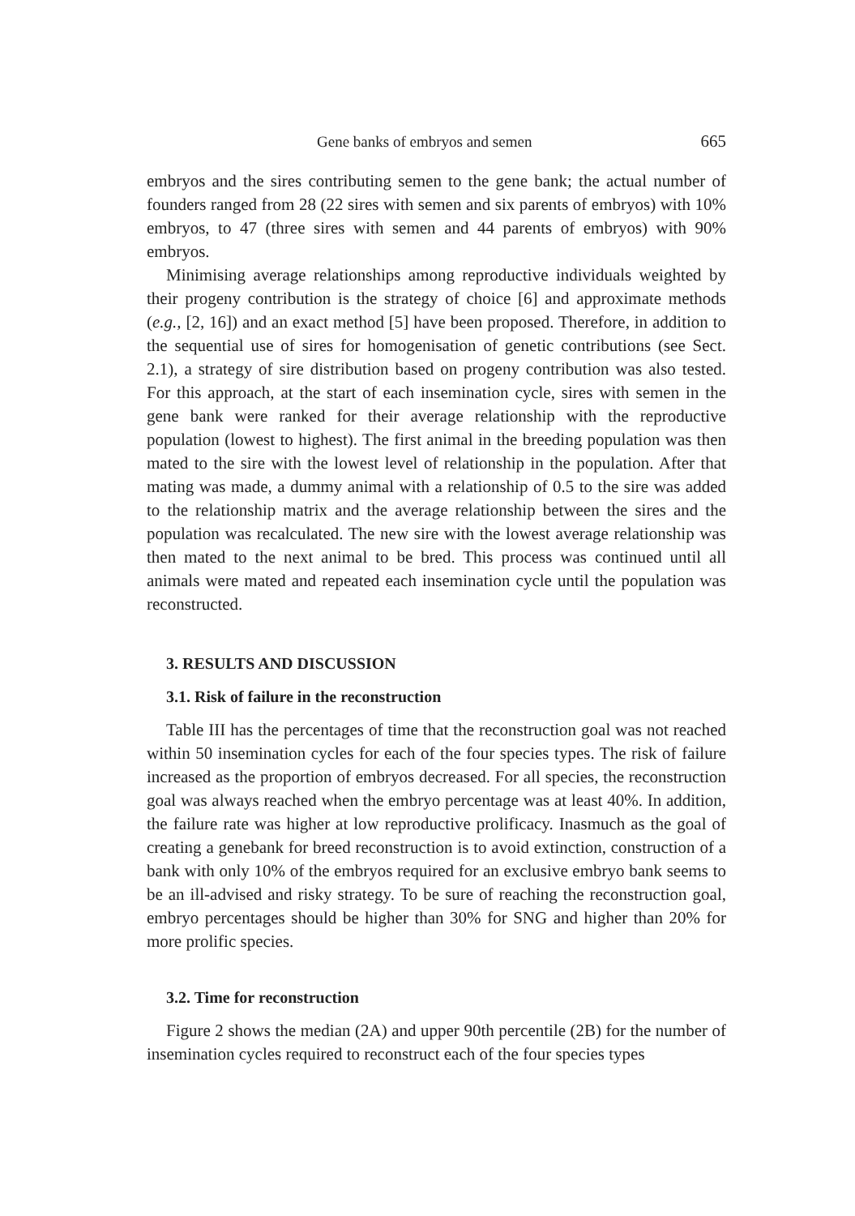Gene banks of embryos and semen 665
embryos and the sires contributing semen to the gene bank; the actual number of founders ranged from 28 (22 sires with semen and six parents of embryos) with 10% embryos, to 47 (three sires with semen and 44 parents of embryos) with 90% embryos.
Minimising average relationships among reproductive individuals weighted by their progeny contribution is the strategy of choice [6] and approximate methods (e.g., [2, 16]) and an exact method [5] have been proposed. Therefore, in addition to the sequential use of sires for homogenisation of genetic contributions (see Sect. 2.1), a strategy of sire distribution based on progeny contribution was also tested. For this approach, at the start of each insemination cycle, sires with semen in the gene bank were ranked for their average relationship with the reproductive population (lowest to highest). The first animal in the breeding population was then mated to the sire with the lowest level of relationship in the population. After that mating was made, a dummy animal with a relationship of 0.5 to the sire was added to the relationship matrix and the average relationship between the sires and the population was recalculated. The new sire with the lowest average relationship was then mated to the next animal to be bred. This process was continued until all animals were mated and repeated each insemination cycle until the population was reconstructed.
3. RESULTS AND DISCUSSION
3.1. Risk of failure in the reconstruction
Table III has the percentages of time that the reconstruction goal was not reached within 50 insemination cycles for each of the four species types. The risk of failure increased as the proportion of embryos decreased. For all species, the reconstruction goal was always reached when the embryo percentage was at least 40%. In addition, the failure rate was higher at low reproductive prolificacy. Inasmuch as the goal of creating a genebank for breed reconstruction is to avoid extinction, construction of a bank with only 10% of the embryos required for an exclusive embryo bank seems to be an ill-advised and risky strategy. To be sure of reaching the reconstruction goal, embryo percentages should be higher than 30% for SNG and higher than 20% for more prolific species.
3.2. Time for reconstruction
Figure 2 shows the median (2A) and upper 90th percentile (2B) for the number of insemination cycles required to reconstruct each of the four species types